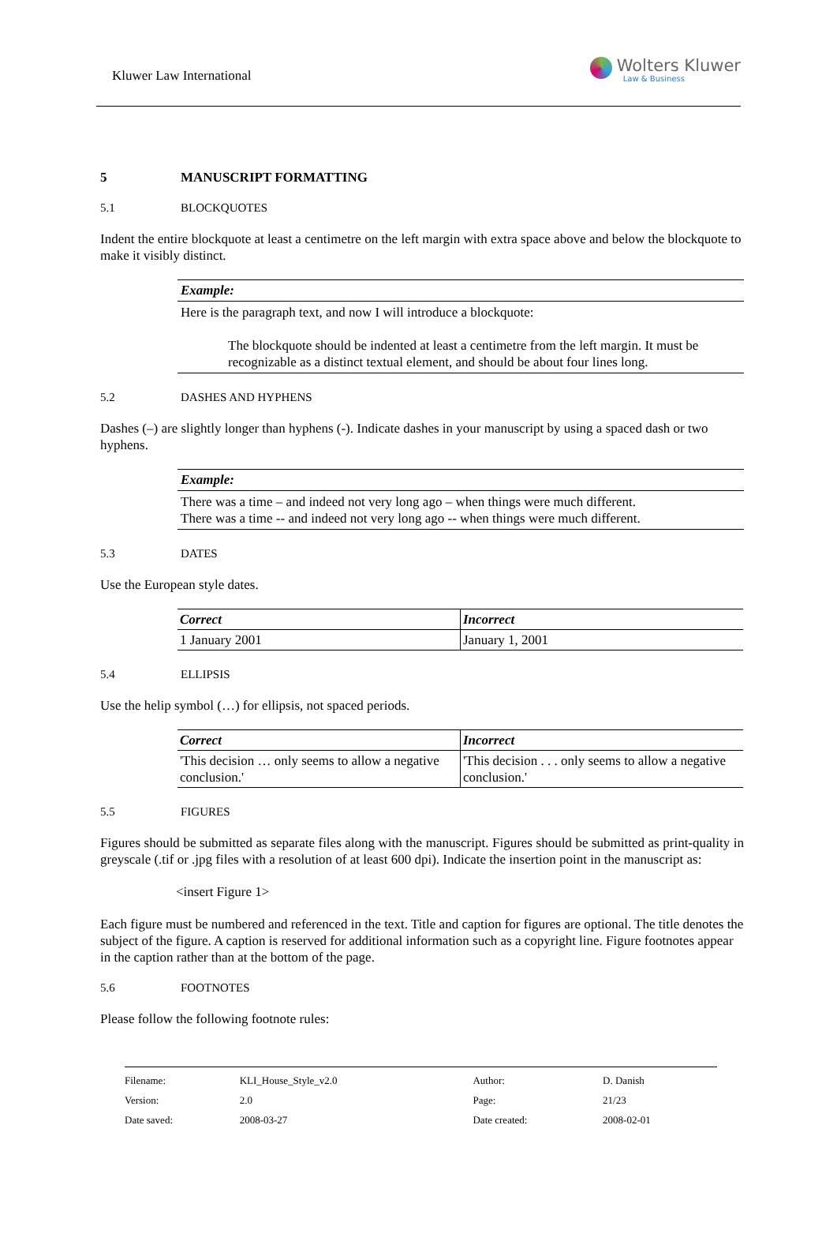Kluwer Law International
Wolters Kluwer
Law & Business
5 MANUSCRIPT FORMATTING
5.1 BLOCKQUOTES
Indent the entire blockquote at least a centimetre on the left margin with extra space above and below the blockquote to make it visibly distinct.
Example:
Here is the paragraph text, and now I will introduce a blockquote:
The blockquote should be indented at least a centimetre from the left margin. It must be recognizable as a distinct textual element, and should be about four lines long.
5.2 DASHES AND HYPHENS
Dashes (–) are slightly longer than hyphens (-). Indicate dashes in your manuscript by using a spaced dash or two hyphens.
Example:
There was a time – and indeed not very long ago – when things were much different.
There was a time -- and indeed not very long ago -- when things were much different.
5.3 DATES
Use the European style dates.
| Correct | Incorrect |
| --- | --- |
| 1 January 2001 | January 1, 2001 |
5.4 ELLIPSIS
Use the helip symbol (…) for ellipsis, not spaced periods.
| Correct | Incorrect |
| --- | --- |
| 'This decision … only seems to allow a negative conclusion.' | 'This decision . . . only seems to allow a negative conclusion.' |
5.5 FIGURES
Figures should be submitted as separate files along with the manuscript. Figures should be submitted as print-quality in greyscale (.tif or .jpg files with a resolution of at least 600 dpi). Indicate the insertion point in the manuscript as:
<insert Figure 1>
Each figure must be numbered and referenced in the text. Title and caption for figures are optional. The title denotes the subject of the figure. A caption is reserved for additional information such as a copyright line. Figure footnotes appear in the caption rather than at the bottom of the page.
5.6 FOOTNOTES
Please follow the following footnote rules:
| Filename: | KLI_House_Style_v2.0 | Author: | D. Danish |
| Version: | 2.0 | Page: | 21/23 |
| Date saved: | 2008-03-27 | Date created: | 2008-02-01 |